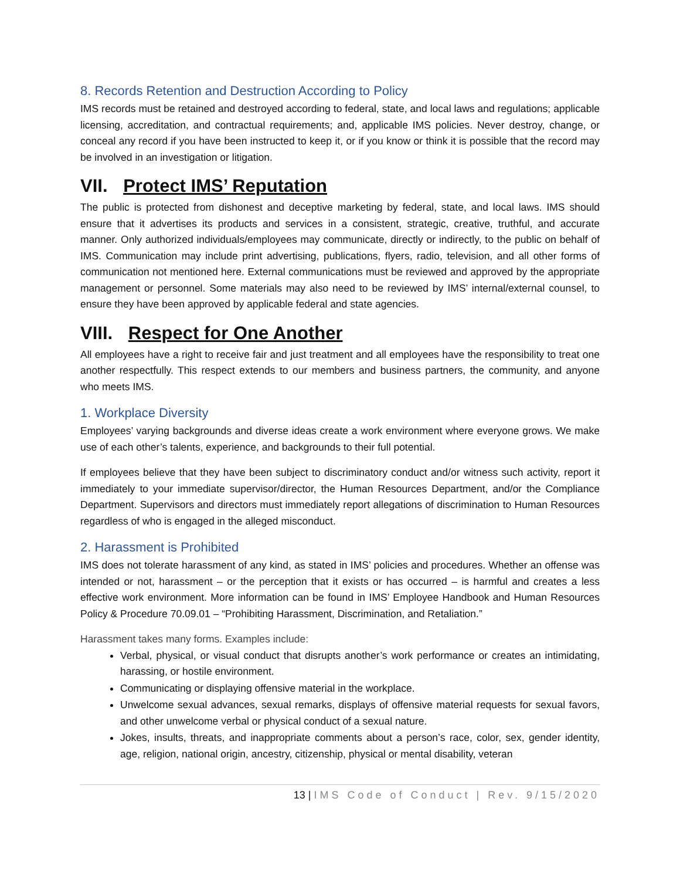8. Records Retention and Destruction According to Policy
IMS records must be retained and destroyed according to federal, state, and local laws and regulations; applicable licensing, accreditation, and contractual requirements; and, applicable IMS policies. Never destroy, change, or conceal any record if you have been instructed to keep it, or if you know or think it is possible that the record may be involved in an investigation or litigation.
VII. Protect IMS’ Reputation
The public is protected from dishonest and deceptive marketing by federal, state, and local laws. IMS should ensure that it advertises its products and services in a consistent, strategic, creative, truthful, and accurate manner. Only authorized individuals/employees may communicate, directly or indirectly, to the public on behalf of IMS. Communication may include print advertising, publications, flyers, radio, television, and all other forms of communication not mentioned here. External communications must be reviewed and approved by the appropriate management or personnel. Some materials may also need to be reviewed by IMS’ internal/external counsel, to ensure they have been approved by applicable federal and state agencies.
VIII. Respect for One Another
All employees have a right to receive fair and just treatment and all employees have the responsibility to treat one another respectfully. This respect extends to our members and business partners, the community, and anyone who meets IMS.
1. Workplace Diversity
Employees’ varying backgrounds and diverse ideas create a work environment where everyone grows. We make use of each other’s talents, experience, and backgrounds to their full potential.
If employees believe that they have been subject to discriminatory conduct and/or witness such activity, report it immediately to your immediate supervisor/director, the Human Resources Department, and/or the Compliance Department. Supervisors and directors must immediately report allegations of discrimination to Human Resources regardless of who is engaged in the alleged misconduct.
2. Harassment is Prohibited
IMS does not tolerate harassment of any kind, as stated in IMS’ policies and procedures. Whether an offense was intended or not, harassment – or the perception that it exists or has occurred – is harmful and creates a less effective work environment. More information can be found in IMS’ Employee Handbook and Human Resources Policy & Procedure 70.09.01 – “Prohibiting Harassment, Discrimination, and Retaliation.”
Harassment takes many forms. Examples include:
Verbal, physical, or visual conduct that disrupts another’s work performance or creates an intimidating, harassing, or hostile environment.
Communicating or displaying offensive material in the workplace.
Unwelcome sexual advances, sexual remarks, displays of offensive material requests for sexual favors, and other unwelcome verbal or physical conduct of a sexual nature.
Jokes, insults, threats, and inappropriate comments about a person’s race, color, sex, gender identity, age, religion, national origin, ancestry, citizenship, physical or mental disability, veteran
13 | IMS Code of Conduct | Rev. 9/15/2020